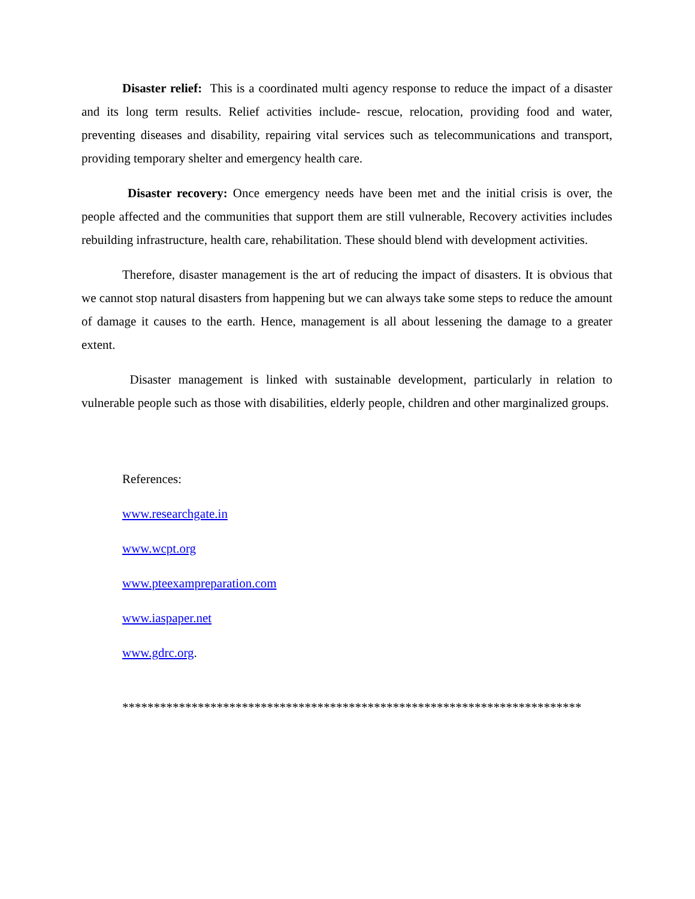Disaster relief: This is a coordinated multi agency response to reduce the impact of a disaster and its long term results. Relief activities include- rescue, relocation, providing food and water, preventing diseases and disability, repairing vital services such as telecommunications and transport, providing temporary shelter and emergency health care.
Disaster recovery: Once emergency needs have been met and the initial crisis is over, the people affected and the communities that support them are still vulnerable, Recovery activities includes rebuilding infrastructure, health care, rehabilitation. These should blend with development activities.
Therefore, disaster management is the art of reducing the impact of disasters. It is obvious that we cannot stop natural disasters from happening but we can always take some steps to reduce the amount of damage it causes to the earth. Hence, management is all about lessening the damage to a greater extent.
Disaster management is linked with sustainable development, particularly in relation to vulnerable people such as those with disabilities, elderly people, children and other marginalized groups.
References:
www.researchgate.in
www.wcpt.org
www.pteexampreparation.com
www.iaspaper.net
www.gdrc.org.
*************************************************************************